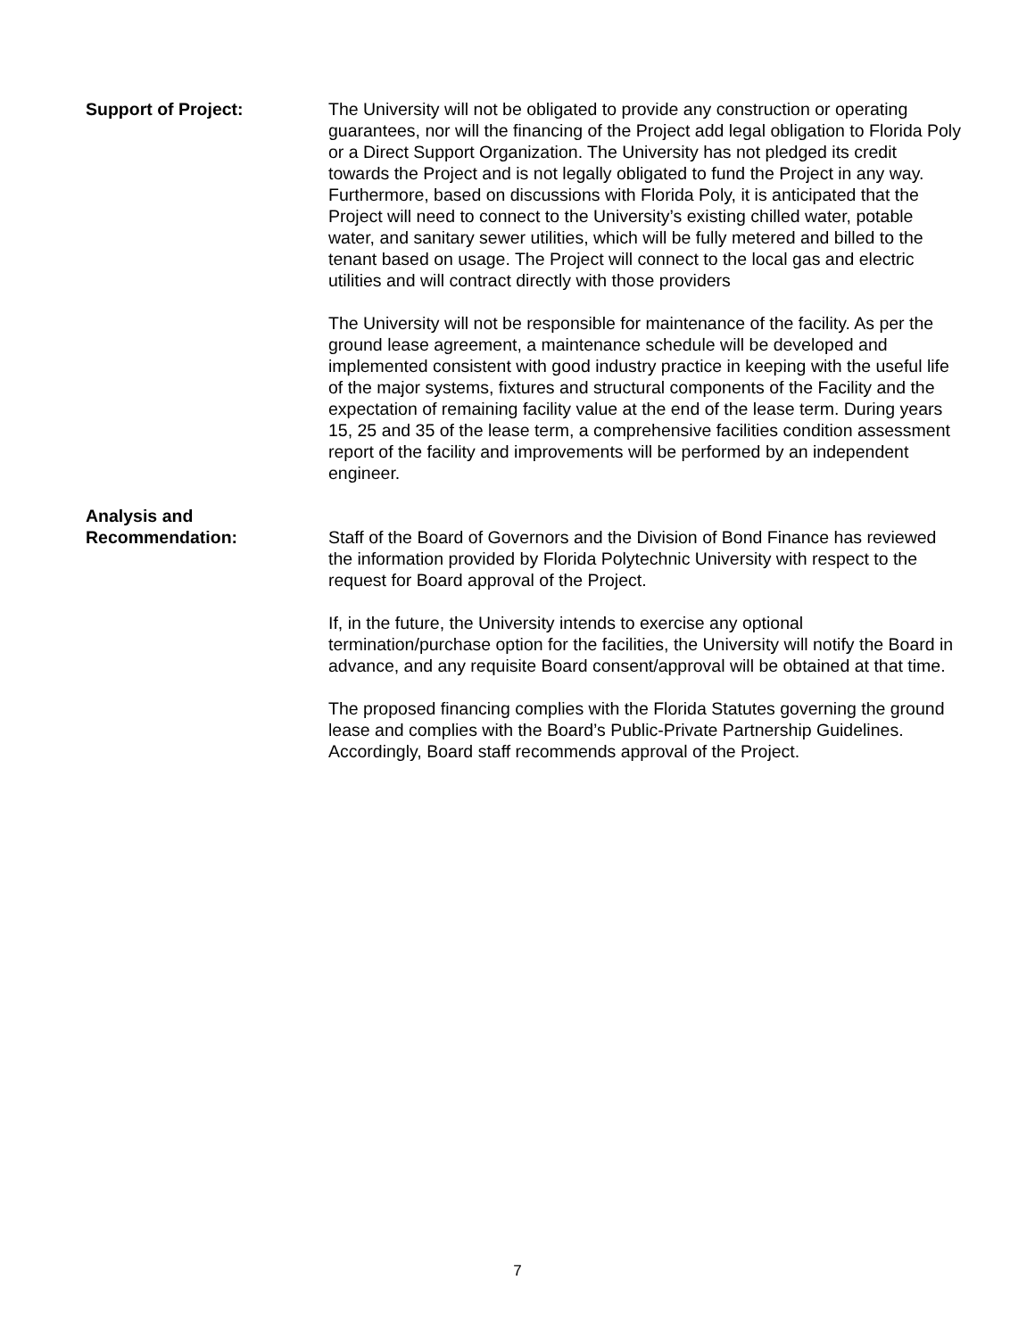Support of Project: The University will not be obligated to provide any construction or operating guarantees, nor will the financing of the Project add legal obligation to Florida Poly or a Direct Support Organization. The University has not pledged its credit towards the Project and is not legally obligated to fund the Project in any way. Furthermore, based on discussions with Florida Poly, it is anticipated that the Project will need to connect to the University’s existing chilled water, potable water, and sanitary sewer utilities, which will be fully metered and billed to the tenant based on usage. The Project will connect to the local gas and electric utilities and will contract directly with those providers
The University will not be responsible for maintenance of the facility. As per the ground lease agreement, a maintenance schedule will be developed and implemented consistent with good industry practice in keeping with the useful life of the major systems, fixtures and structural components of the Facility and the expectation of remaining facility value at the end of the lease term. During years 15, 25 and 35 of the lease term, a comprehensive facilities condition assessment report of the facility and improvements will be performed by an independent engineer.
Analysis and
Recommendation:
Staff of the Board of Governors and the Division of Bond Finance has reviewed the information provided by Florida Polytechnic University with respect to the request for Board approval of the Project.
If, in the future, the University intends to exercise any optional termination/purchase option for the facilities, the University will notify the Board in advance, and any requisite Board consent/approval will be obtained at that time.
The proposed financing complies with the Florida Statutes governing the ground lease and complies with the Board’s Public-Private Partnership Guidelines. Accordingly, Board staff recommends approval of the Project.
7